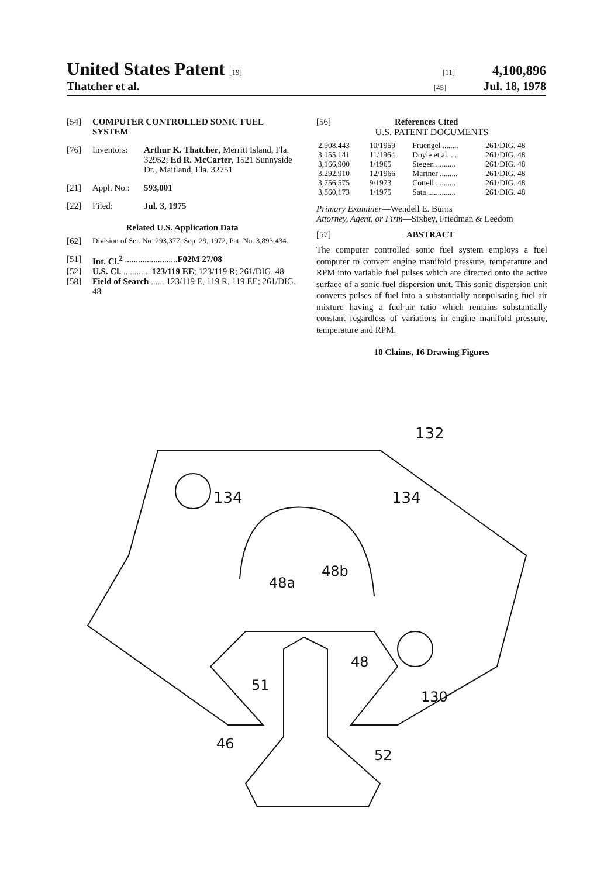United States Patent [19] [11] 4,100,896
Thatcher et al. [45] Jul. 18, 1978
[54] COMPUTER CONTROLLED SONIC FUEL SYSTEM
[76] Inventors: Arthur K. Thatcher, Merritt Island, Fla. 32952; Ed R. McCarter, 1521 Sunnyside Dr., Maitland, Fla. 32751
[21] Appl. No.: 593,001
[22] Filed: Jul. 3, 1975
Related U.S. Application Data
[62] Division of Ser. No. 293,377, Sep. 29, 1972, Pat. No. 3,893,434.
[51] Int. Cl.<sup>2</sup> ........................ F02M 27/08
[52] U.S. Cl. ............ 123/119 EE; 123/119 R; 261/DIG. 48
[58] Field of Search ...... 123/119 E, 119 R, 119 EE; 261/DIG. 48
[56] References Cited
U.S. PATENT DOCUMENTS
| 2,908,443 | 10/1959 | Fruengel ........ | 261/DIG. 48 |
| 3,155,141 | 11/1964 | Doyle et al. .... | 261/DIG. 48 |
| 3,166,900 | 1/1965 | Stegen .......... | 261/DIG. 48 |
| 3,292,910 | 12/1966 | Martner ......... | 261/DIG. 48 |
| 3,756,575 | 9/1973 | Cottell .......... | 261/DIG. 48 |
| 3,860,173 | 1/1975 | Sata .............. | 261/DIG. 48 |
Primary Examiner—Wendell E. Burns
Attorney, Agent, or Firm—Sixbey, Friedman & Leedom
[57] ABSTRACT
The computer controlled sonic fuel system employs a fuel computer to convert engine manifold pressure, temperature and RPM into variable fuel pulses which are directed onto the active surface of a sonic fuel dispersion unit. This sonic dispersion unit converts pulses of fuel into a substantially nonpulsating fuel-air mixture having a fuel-air ratio which remains substantially constant regardless of variations in engine manifold pressure, temperature and RPM.
10 Claims, 16 Drawing Figures
132
134
134
48a
48b
48
51
130
46
52